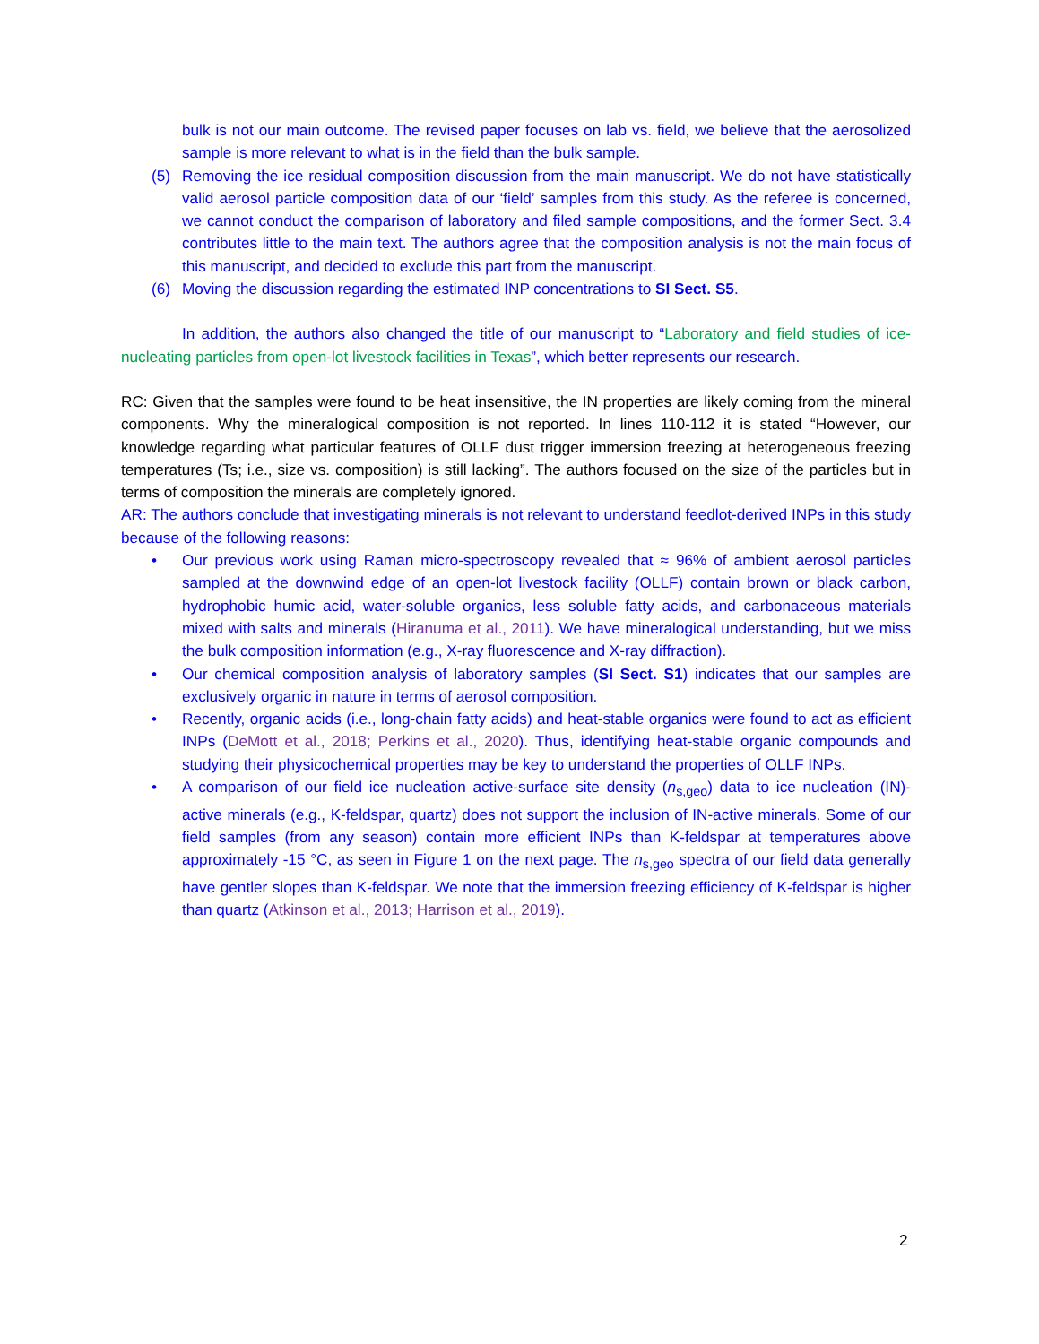bulk is not our main outcome. The revised paper focuses on lab vs. field, we believe that the aerosolized sample is more relevant to what is in the field than the bulk sample.
(5) Removing the ice residual composition discussion from the main manuscript. We do not have statistically valid aerosol particle composition data of our ‘field’ samples from this study. As the referee is concerned, we cannot conduct the comparison of laboratory and filed sample compositions, and the former Sect. 3.4 contributes little to the main text. The authors agree that the composition analysis is not the main focus of this manuscript, and decided to exclude this part from the manuscript.
(6) Moving the discussion regarding the estimated INP concentrations to SI Sect. S5.
In addition, the authors also changed the title of our manuscript to “Laboratory and field studies of ice-nucleating particles from open-lot livestock facilities in Texas”, which better represents our research.
RC: Given that the samples were found to be heat insensitive, the IN properties are likely coming from the mineral components. Why the mineralogical composition is not reported. In lines 110-112 it is stated “However, our knowledge regarding what particular features of OLLF dust trigger immersion freezing at heterogeneous freezing temperatures (Ts; i.e., size vs. composition) is still lacking”. The authors focused on the size of the particles but in terms of composition the minerals are completely ignored.
AR: The authors conclude that investigating minerals is not relevant to understand feedlot-derived INPs in this study because of the following reasons:
• Our previous work using Raman micro-spectroscopy revealed that ≈ 96% of ambient aerosol particles sampled at the downwind edge of an open-lot livestock facility (OLLF) contain brown or black carbon, hydrophobic humic acid, water-soluble organics, less soluble fatty acids, and carbonaceous materials mixed with salts and minerals (Hiranuma et al., 2011). We have mineralogical understanding, but we miss the bulk composition information (e.g., X-ray fluorescence and X-ray diffraction).
• Our chemical composition analysis of laboratory samples (SI Sect. S1) indicates that our samples are exclusively organic in nature in terms of aerosol composition.
• Recently, organic acids (i.e., long-chain fatty acids) and heat-stable organics were found to act as efficient INPs (DeMott et al., 2018; Perkins et al., 2020). Thus, identifying heat-stable organic compounds and studying their physicochemical properties may be key to understand the properties of OLLF INPs.
• A comparison of our field ice nucleation active-surface site density (n<sub>s,geo</sub>) data to ice nucleation (IN)-active minerals (e.g., K-feldspar, quartz) does not support the inclusion of IN-active minerals. Some of our field samples (from any season) contain more efficient INPs than K-feldspar at temperatures above approximately -15 °C, as seen in Figure 1 on the next page. The n<sub>s,geo</sub> spectra of our field data generally have gentler slopes than K-feldspar. We note that the immersion freezing efficiency of K-feldspar is higher than quartz (Atkinson et al., 2013; Harrison et al., 2019).
2